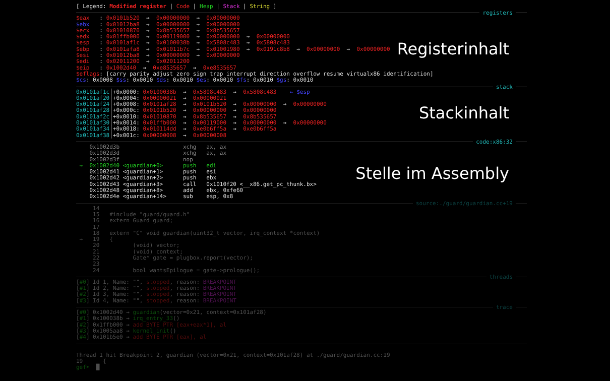[ Legend: Modified register | Code | Heap | Stack | String ]
registers
Registerinhalt
$eax : 0x0101b520 → 0x00000000 → 0x00000000 $ebx : 0x01012ba8 → 0x00000000 → 0x00000000 $ecx : 0x01010870 → 0x8b535657 → 0x8b535657 $edx : 0x01ffb000 → 0x00119000 → 0x00000000 → 0x00000000 $esp : 0x0101af1c → 0x0100038b → 0x5808c483 → 0x5808c483 $ebp : 0x0101afa8 → 0x01011b7c → 0x01001980 → 0x0191c8b8 → 0x00000000 → 0x00000000 $esi : 0x01012ba8 → 0x00000000 → 0x00000000 $edi : 0x02011200 → 0x02011200 $eip : 0x1002d40 → 0xe8535657 → 0xe8535657 $eflags: [carry parity adjust zero sign trap interrupt direction overflow resume virtualx86 identification] $cs: 0x0008 $ss: 0x0010 $ds: 0x0010 $es: 0x0010 $fs: 0x0010 $gs: 0x0010
stack
Stackinhalt
0x0101af1c│+0x0000: 0x0100038b → 0x5808c483 → 0x5808c483 ← $esp 0x0101af20│+0x0004: 0x00000021 → 0x00000021 0x0101af24│+0x0008: 0x0101af28 → 0x0101b520 → 0x00000000 → 0x00000000 0x0101af28│+0x000c: 0x0101b520 → 0x00000000 → 0x00000000 0x0101af2c│+0x0010: 0x01010870 → 0x8b535657 → 0x8b535657 0x0101af30│+0x0014: 0x01ffb000 → 0x00119000 → 0x00000000 → 0x00000000 0x0101af34│+0x0018: 0x010114dd → 0xe0b6ff5a → 0xe0b6ff5a 0x0101af38│+0x001c: 0x00000008 → 0x00000008
code:x86:32
Stelle im Assembly
0x1002d3b xchg ax, ax 0x1002d3d xchg ax, ax 0x1002d3f nop → 0x1002d40 <guardian+0> push edi 0x1002d41 <guardian+1> push esi 0x1002d42 <guardian+2> push ebx 0x1002d43 <guardian+3> call 0x1010f20 <__x86.get_pc_thunk.bx> 0x1002d48 <guardian+8> add ebx, 0xfe60 0x1002d4e <guardian+14> sub esp, 0x8
source:./guard/guardian.cc+19
14 15 #include "guard/guard.h" 16 extern Guard guard; 17 18 extern "C" void guardian(uint32_t vector, irq_context *context) → 19 { 20 (void) vector; 21 (void) context; 22 Gate* gate = plugbox.report(vector); 23 24 bool wantsEpilogue = gate->prologue();
threads
[#0] Id 1, Name: "", stopped, reason: BREAKPOINT [#1] Id 2, Name: "", stopped, reason: BREAKPOINT [#2] Id 3, Name: "", stopped, reason: BREAKPOINT [#3] Id 4, Name: "", stopped, reason: BREAKPOINT
trace
[#0] 0x1002d40 → guardian(vector=0x21, context=0x101af28) [#1] 0x100038b → irq_entry_33() [#2] 0x1ffb000 → add BYTE PTR [eax+eax*1], al [#3] 0x1005aa8 → kernel_init() [#4] 0x101b5e0 → add BYTE PTR [eax], al
Thread 1 hit Breakpoint 2, guardian (vector=0x21, context=0x101af28) at ./guard/guardian.cc:19 19 { gef➤ █